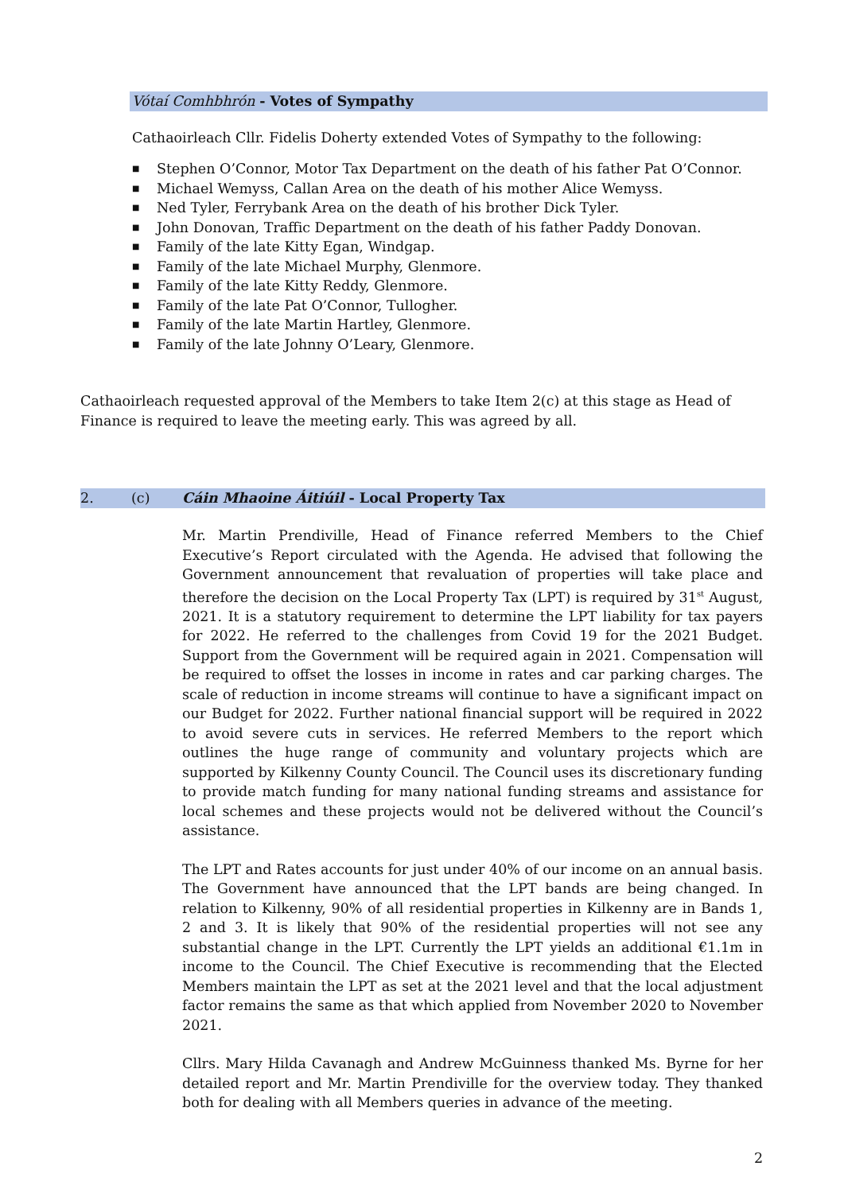Vótaí Comhbhrón - Votes of Sympathy
Cathaoirleach Cllr. Fidelis Doherty extended Votes of Sympathy to the following:
■ Stephen O’Connor, Motor Tax Department on the death of his father Pat O’Connor.
■ Michael Wemyss, Callan Area on the death of his mother Alice Wemyss.
■ Ned Tyler, Ferrybank Area on the death of his brother Dick Tyler.
■ John Donovan, Traffic Department on the death of his father Paddy Donovan.
■ Family of the late Kitty Egan, Windgap.
■ Family of the late Michael Murphy, Glenmore.
■ Family of the late Kitty Reddy, Glenmore.
■ Family of the late Pat O’Connor, Tullogher.
■ Family of the late Martin Hartley, Glenmore.
■ Family of the late Johnny O’Leary, Glenmore.
Cathaoirleach requested approval of the Members to take Item 2(c) at this stage as Head of Finance is required to leave the meeting early. This was agreed by all.
2. (c) Cáin Mhaoine Áitiúil - Local Property Tax
Mr. Martin Prendiville, Head of Finance referred Members to the Chief Executive’s Report circulated with the Agenda. He advised that following the Government announcement that revaluation of properties will take place and therefore the decision on the Local Property Tax (LPT) is required by 31<sup>st</sup> August, 2021. It is a statutory requirement to determine the LPT liability for tax payers for 2022. He referred to the challenges from Covid 19 for the 2021 Budget. Support from the Government will be required again in 2021. Compensation will be required to offset the losses in income in rates and car parking charges. The scale of reduction in income streams will continue to have a significant impact on our Budget for 2022. Further national financial support will be required in 2022 to avoid severe cuts in services. He referred Members to the report which outlines the huge range of community and voluntary projects which are supported by Kilkenny County Council. The Council uses its discretionary funding to provide match funding for many national funding streams and assistance for local schemes and these projects would not be delivered without the Council’s assistance.
The LPT and Rates accounts for just under 40% of our income on an annual basis. The Government have announced that the LPT bands are being changed. In relation to Kilkenny, 90% of all residential properties in Kilkenny are in Bands 1, 2 and 3. It is likely that 90% of the residential properties will not see any substantial change in the LPT. Currently the LPT yields an additional €1.1m in income to the Council. The Chief Executive is recommending that the Elected Members maintain the LPT as set at the 2021 level and that the local adjustment factor remains the same as that which applied from November 2020 to November 2021.
Cllrs. Mary Hilda Cavanagh and Andrew McGuinness thanked Ms. Byrne for her detailed report and Mr. Martin Prendiville for the overview today. They thanked both for dealing with all Members queries in advance of the meeting.
2